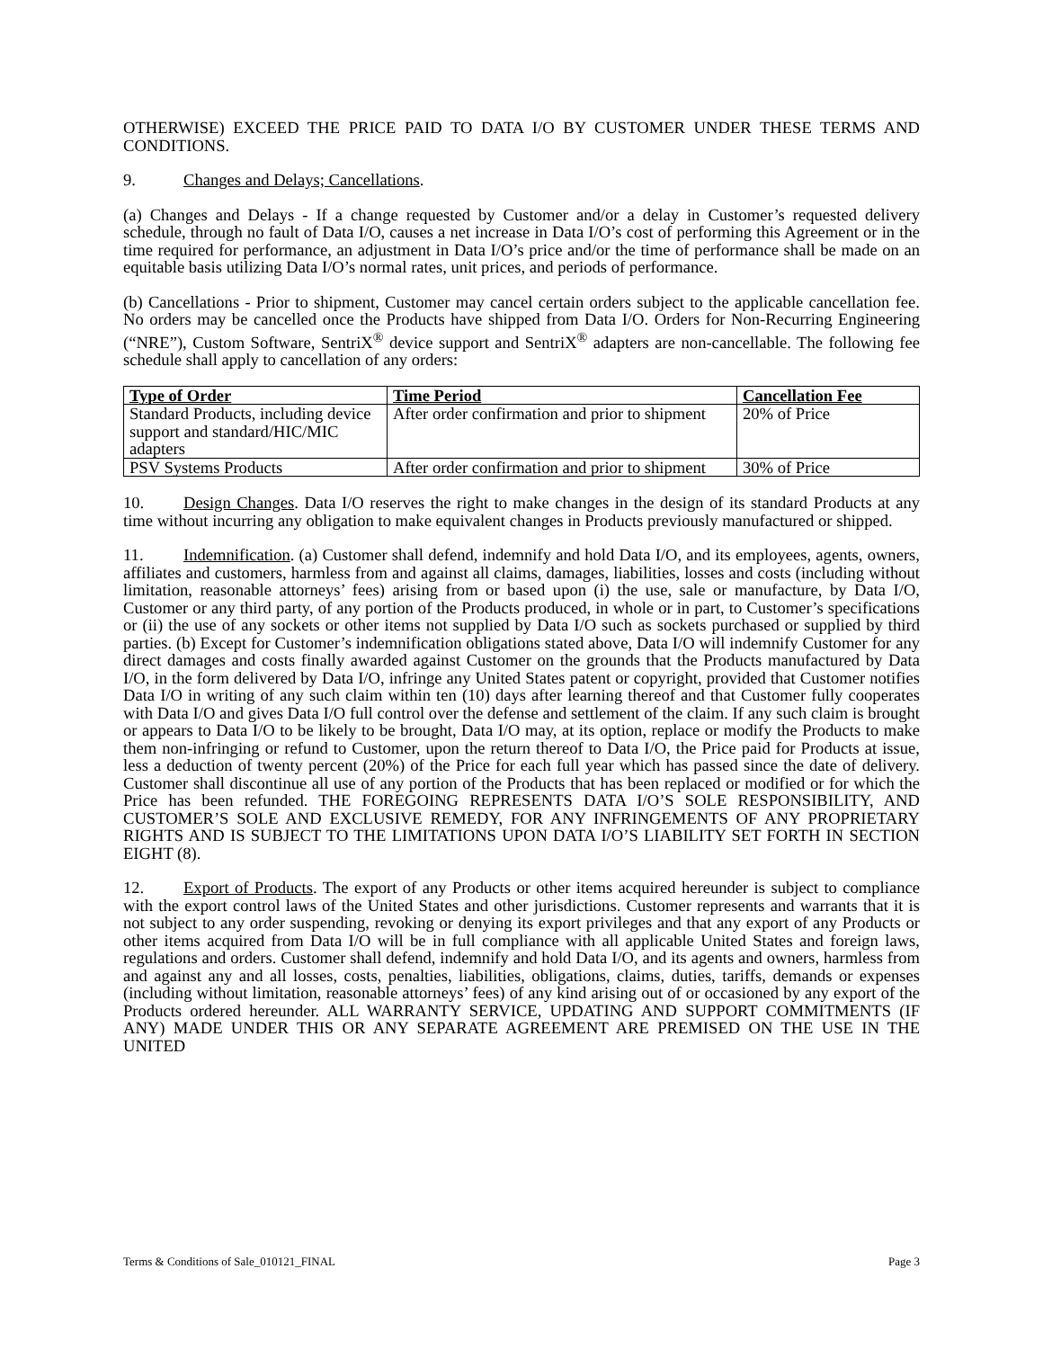OTHERWISE) EXCEED THE PRICE PAID TO DATA I/O BY CUSTOMER UNDER THESE TERMS AND CONDITIONS.
9. Changes and Delays; Cancellations.
(a) Changes and Delays - If a change requested by Customer and/or a delay in Customer’s requested delivery schedule, through no fault of Data I/O, causes a net increase in Data I/O’s cost of performing this Agreement or in the time required for performance, an adjustment in Data I/O’s price and/or the time of performance shall be made on an equitable basis utilizing Data I/O’s normal rates, unit prices, and periods of performance.
(b) Cancellations - Prior to shipment, Customer may cancel certain orders subject to the applicable cancellation fee. No orders may be cancelled once the Products have shipped from Data I/O. Orders for Non-Recurring Engineering (“NRE”), Custom Software, SentriX<sup>®</sup> device support and SentriX<sup>®</sup> adapters are non-cancellable. The following fee schedule shall apply to cancellation of any orders:
| Type of Order | Time Period | Cancellation Fee |
| --- | --- | --- |
| Standard Products, including device support and standard/HIC/MIC adapters | After order confirmation and prior to shipment | 20% of Price |
| PSV Systems Products | After order confirmation and prior to shipment | 30% of Price |
10. Design Changes. Data I/O reserves the right to make changes in the design of its standard Products at any time without incurring any obligation to make equivalent changes in Products previously manufactured or shipped.
11. Indemnification. (a) Customer shall defend, indemnify and hold Data I/O, and its employees, agents, owners, affiliates and customers, harmless from and against all claims, damages, liabilities, losses and costs (including without limitation, reasonable attorneys’ fees) arising from or based upon (i) the use, sale or manufacture, by Data I/O, Customer or any third party, of any portion of the Products produced, in whole or in part, to Customer’s specifications or (ii) the use of any sockets or other items not supplied by Data I/O such as sockets purchased or supplied by third parties. (b) Except for Customer’s indemnification obligations stated above, Data I/O will indemnify Customer for any direct damages and costs finally awarded against Customer on the grounds that the Products manufactured by Data I/O, in the form delivered by Data I/O, infringe any United States patent or copyright, provided that Customer notifies Data I/O in writing of any such claim within ten (10) days after learning thereof and that Customer fully cooperates with Data I/O and gives Data I/O full control over the defense and settlement of the claim. If any such claim is brought or appears to Data I/O to be likely to be brought, Data I/O may, at its option, replace or modify the Products to make them non-infringing or refund to Customer, upon the return thereof to Data I/O, the Price paid for Products at issue, less a deduction of twenty percent (20%) of the Price for each full year which has passed since the date of delivery. Customer shall discontinue all use of any portion of the Products that has been replaced or modified or for which the Price has been refunded. THE FOREGOING REPRESENTS DATA I/O’S SOLE RESPONSIBILITY, AND CUSTOMER’S SOLE AND EXCLUSIVE REMEDY, FOR ANY INFRINGEMENTS OF ANY PROPRIETARY RIGHTS AND IS SUBJECT TO THE LIMITATIONS UPON DATA I/O’S LIABILITY SET FORTH IN SECTION EIGHT (8).
12. Export of Products. The export of any Products or other items acquired hereunder is subject to compliance with the export control laws of the United States and other jurisdictions. Customer represents and warrants that it is not subject to any order suspending, revoking or denying its export privileges and that any export of any Products or other items acquired from Data I/O will be in full compliance with all applicable United States and foreign laws, regulations and orders. Customer shall defend, indemnify and hold Data I/O, and its agents and owners, harmless from and against any and all losses, costs, penalties, liabilities, obligations, claims, duties, tariffs, demands or expenses (including without limitation, reasonable attorneys’ fees) of any kind arising out of or occasioned by any export of the Products ordered hereunder. ALL WARRANTY SERVICE, UPDATING AND SUPPORT COMMITMENTS (IF ANY) MADE UNDER THIS OR ANY SEPARATE AGREEMENT ARE PREMISED ON THE USE IN THE UNITED
Terms & Conditions of Sale_010121_FINAL Page 3